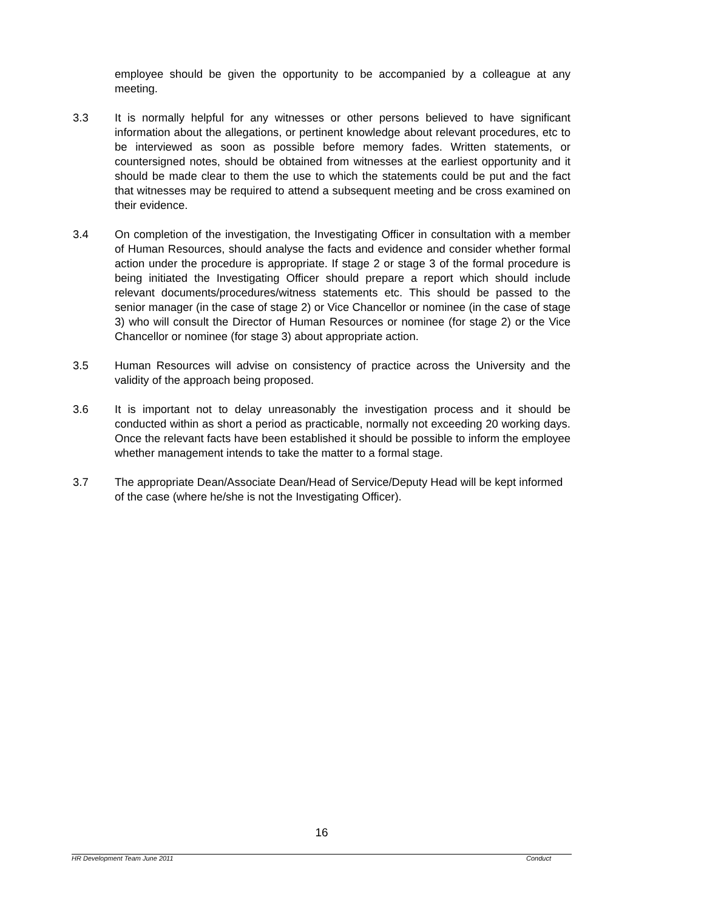employee should be given the opportunity to be accompanied by a colleague at any meeting.
3.3 It is normally helpful for any witnesses or other persons believed to have significant information about the allegations, or pertinent knowledge about relevant procedures, etc to be interviewed as soon as possible before memory fades. Written statements, or countersigned notes, should be obtained from witnesses at the earliest opportunity and it should be made clear to them the use to which the statements could be put and the fact that witnesses may be required to attend a subsequent meeting and be cross examined on their evidence.
3.4 On completion of the investigation, the Investigating Officer in consultation with a member of Human Resources, should analyse the facts and evidence and consider whether formal action under the procedure is appropriate. If stage 2 or stage 3 of the formal procedure is being initiated the Investigating Officer should prepare a report which should include relevant documents/procedures/witness statements etc. This should be passed to the senior manager (in the case of stage 2) or Vice Chancellor or nominee (in the case of stage 3) who will consult the Director of Human Resources or nominee (for stage 2) or the Vice Chancellor or nominee (for stage 3) about appropriate action.
3.5 Human Resources will advise on consistency of practice across the University and the validity of the approach being proposed.
3.6 It is important not to delay unreasonably the investigation process and it should be conducted within as short a period as practicable, normally not exceeding 20 working days. Once the relevant facts have been established it should be possible to inform the employee whether management intends to take the matter to a formal stage.
3.7 The appropriate Dean/Associate Dean/Head of Service/Deputy Head will be kept informed of the case (where he/she is not the Investigating Officer).
16
HR Development Team June 2011 Conduct